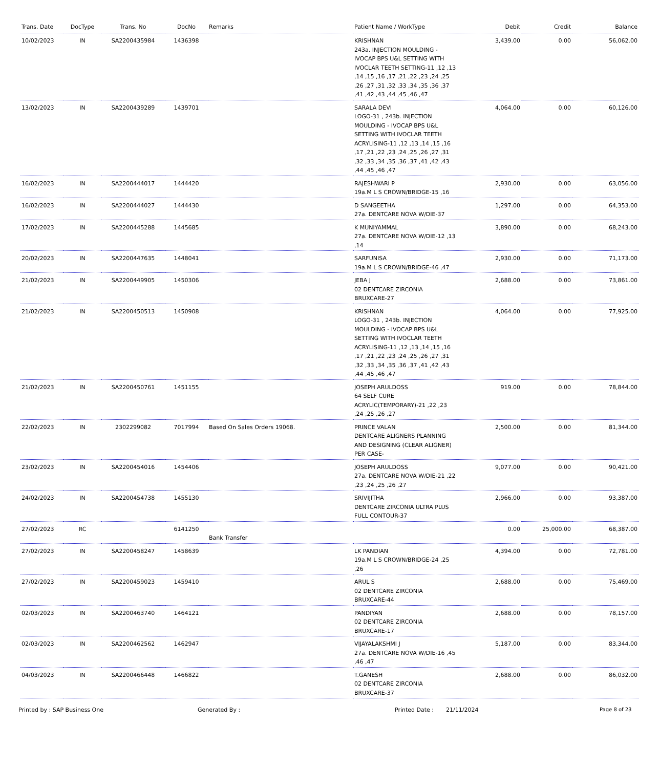| Trans. Date | DocType | Trans. No | DocNo | Remarks | Patient Name / WorkType | Debit | Credit | Balance |
| --- | --- | --- | --- | --- | --- | --- | --- | --- |
| 10/02/2023 | IN | SA2200435984 | 1436398 | | KRISHNAN 243a. INJECTION MOULDING - IVOCAP BPS U&L SETTING WITH IVOCLAR TEETH SETTING-11 ,12 ,13 ,14 ,15 ,16 ,17 ,21 ,22 ,23 ,24 ,25 ,26 ,27 ,31 ,32 ,33 ,34 ,35 ,36 ,37 ,41 ,42 ,43 ,44 ,45 ,46 ,47 | 3,439.00 | 0.00 | 56,062.00 |
| 13/02/2023 | IN | SA2200439289 | 1439701 | | SARALA DEVI LOGO-31 , 243b. INJECTION MOULDING - IVOCAP BPS U&L SETTING WITH IVOCLAR TEETH ACRYLISING-11 ,12 ,13 ,14 ,15 ,16 ,17 ,21 ,22 ,23 ,24 ,25 ,26 ,27 ,31 ,32 ,33 ,34 ,35 ,36 ,37 ,41 ,42 ,43 ,44 ,45 ,46 ,47 | 4,064.00 | 0.00 | 60,126.00 |
| 16/02/2023 | IN | SA2200444017 | 1444420 | | RAJESHWARI P 19a.M L S CROWN/BRIDGE-15 ,16 | 2,930.00 | 0.00 | 63,056.00 |
| 16/02/2023 | IN | SA2200444027 | 1444430 | | D SANGEETHA 27a. DENTCARE NOVA W/DIE-37 | 1,297.00 | 0.00 | 64,353.00 |
| 17/02/2023 | IN | SA2200445288 | 1445685 | | K MUNIYAMMAL 27a. DENTCARE NOVA W/DIE-12 ,13 ,14 | 3,890.00 | 0.00 | 68,243.00 |
| 20/02/2023 | IN | SA2200447635 | 1448041 | | SARFUNISA 19a.M L S CROWN/BRIDGE-46 ,47 | 2,930.00 | 0.00 | 71,173.00 |
| 21/02/2023 | IN | SA2200449905 | 1450306 | | JEBA J 02 DENTCARE ZIRCONIA BRUXCARE-27 | 2,688.00 | 0.00 | 73,861.00 |
| 21/02/2023 | IN | SA2200450513 | 1450908 | | KRISHNAN LOGO-31 , 243b. INJECTION MOULDING - IVOCAP BPS U&L SETTING WITH IVOCLAR TEETH ACRYLISING-11 ,12 ,13 ,14 ,15 ,16 ,17 ,21 ,22 ,23 ,24 ,25 ,26 ,27 ,31 ,32 ,33 ,34 ,35 ,36 ,37 ,41 ,42 ,43 ,44 ,45 ,46 ,47 | 4,064.00 | 0.00 | 77,925.00 |
| 21/02/2023 | IN | SA2200450761 | 1451155 | | JOSEPH ARULDOSS 64 SELF CURE ACRYLIC(TEMPORARY)-21 ,22 ,23 ,24 ,25 ,26 ,27 | 919.00 | 0.00 | 78,844.00 |
| 22/02/2023 | IN | 2302299082 | 7017994 | Based On Sales Orders 19068. | PRINCE VALAN DENTCARE ALIGNERS PLANNING AND DESIGNING (CLEAR ALIGNER) PER CASE- | 2,500.00 | 0.00 | 81,344.00 |
| 23/02/2023 | IN | SA2200454016 | 1454406 | | JOSEPH ARULDOSS 27a. DENTCARE NOVA W/DIE-21 ,22 ,23 ,24 ,25 ,26 ,27 | 9,077.00 | 0.00 | 90,421.00 |
| 24/02/2023 | IN | SA2200454738 | 1455130 | | SRIVIJITHA DENTCARE ZIRCONIA ULTRA PLUS FULL CONTOUR-37 | 2,966.00 | 0.00 | 93,387.00 |
| 27/02/2023 | RC | | 6141250 | Bank Transfer | | 0.00 | 25,000.00 | 68,387.00 |
| 27/02/2023 | IN | SA2200458247 | 1458639 | | LK PANDIAN 19a.M L S CROWN/BRIDGE-24 ,25 ,26 | 4,394.00 | 0.00 | 72,781.00 |
| 27/02/2023 | IN | SA2200459023 | 1459410 | | ARUL S 02 DENTCARE ZIRCONIA BRUXCARE-44 | 2,688.00 | 0.00 | 75,469.00 |
| 02/03/2023 | IN | SA2200463740 | 1464121 | | PANDIYAN 02 DENTCARE ZIRCONIA BRUXCARE-17 | 2,688.00 | 0.00 | 78,157.00 |
| 02/03/2023 | IN | SA2200462562 | 1462947 | | VIJAYALAKSHMI J 27a. DENTCARE NOVA W/DIE-16 ,45 ,46 ,47 | 5,187.00 | 0.00 | 83,344.00 |
| 04/03/2023 | IN | SA2200466448 | 1466822 | | T.GANESH 02 DENTCARE ZIRCONIA BRUXCARE-37 | 2,688.00 | 0.00 | 86,032.00 |
Printed by : SAP Business One Generated By : Printed Date : 21/11/2024 Page 8 of 23